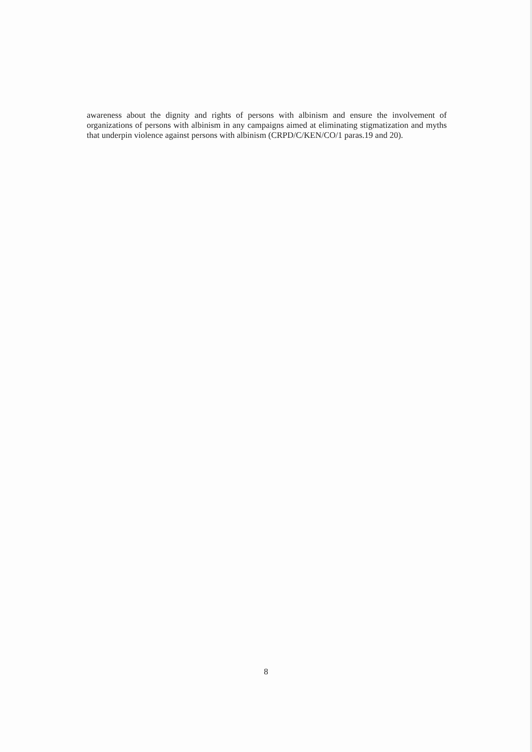awareness about the dignity and rights of persons with albinism and ensure the involvement of organizations of persons with albinism in any campaigns aimed at eliminating stigmatization and myths that underpin violence against persons with albinism (CRPD/C/KEN/CO/1 paras.19 and 20).
8